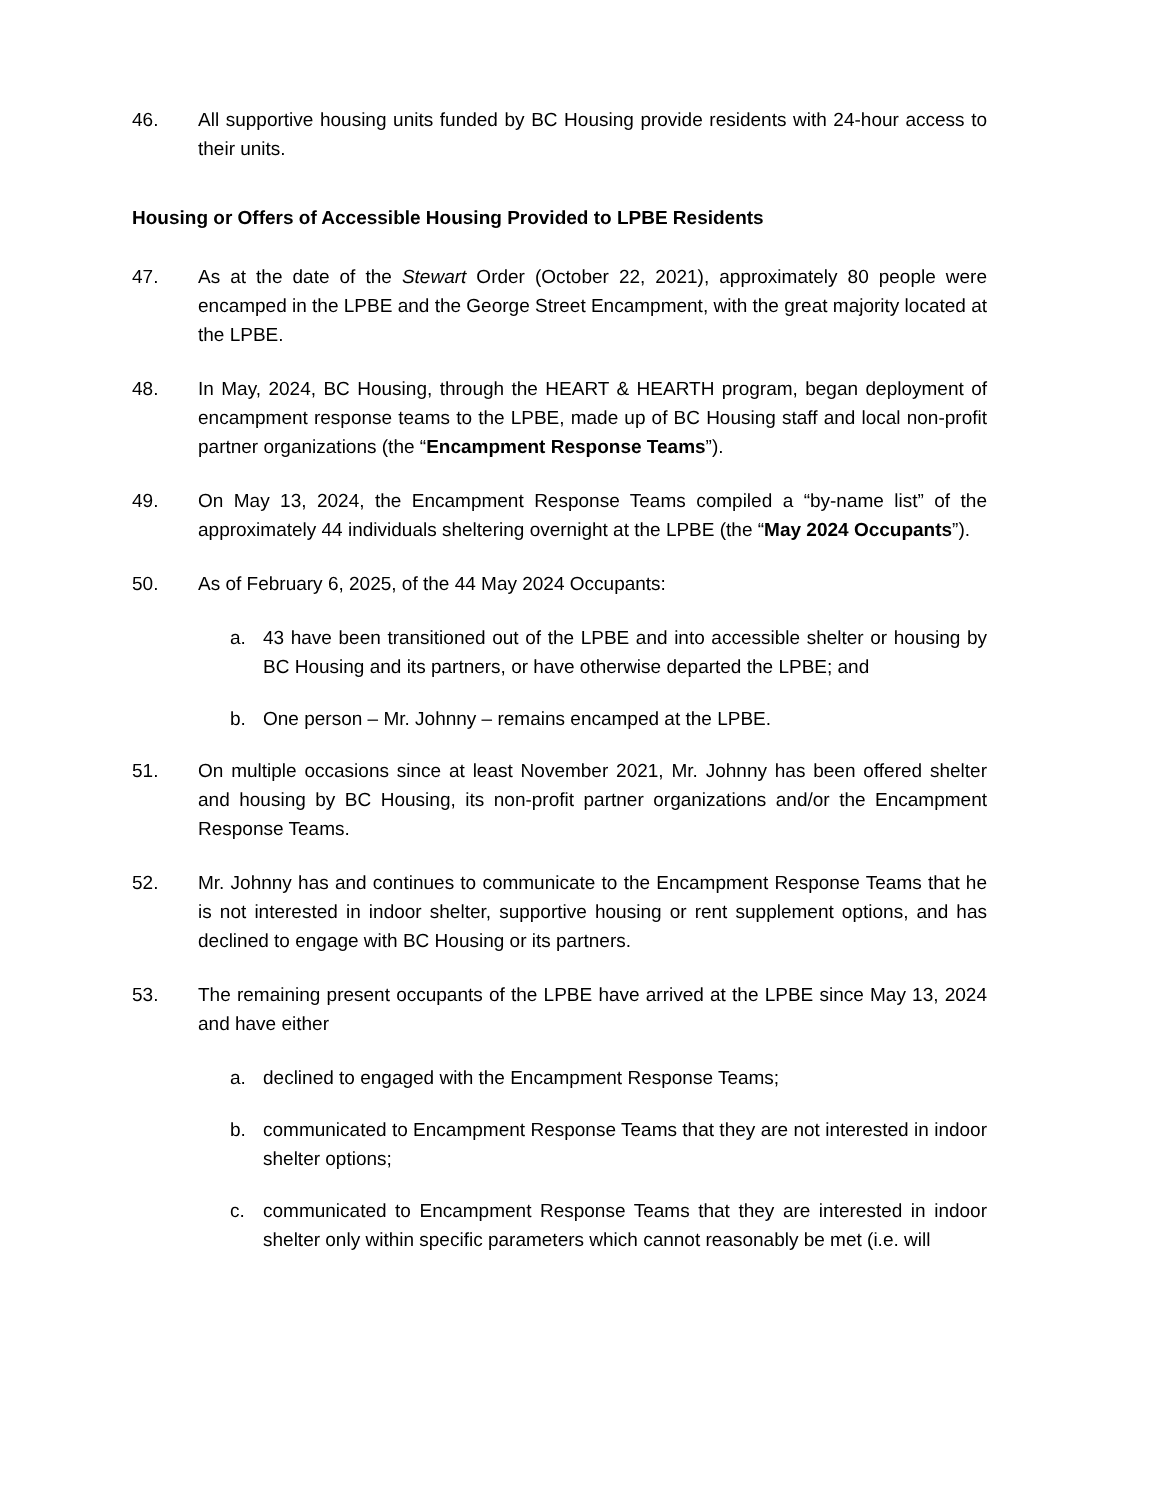46. All supportive housing units funded by BC Housing provide residents with 24-hour access to their units.
Housing or Offers of Accessible Housing Provided to LPBE Residents
47. As at the date of the Stewart Order (October 22, 2021), approximately 80 people were encamped in the LPBE and the George Street Encampment, with the great majority located at the LPBE.
48. In May, 2024, BC Housing, through the HEART & HEARTH program, began deployment of encampment response teams to the LPBE, made up of BC Housing staff and local non-profit partner organizations (the “Encampment Response Teams”).
49. On May 13, 2024, the Encampment Response Teams compiled a “by-name list” of the approximately 44 individuals sheltering overnight at the LPBE (the “May 2024 Occupants”).
50. As of February 6, 2025, of the 44 May 2024 Occupants:
a. 43 have been transitioned out of the LPBE and into accessible shelter or housing by BC Housing and its partners, or have otherwise departed the LPBE; and
b. One person – Mr. Johnny – remains encamped at the LPBE.
51. On multiple occasions since at least November 2021, Mr. Johnny has been offered shelter and housing by BC Housing, its non-profit partner organizations and/or the Encampment Response Teams.
52. Mr. Johnny has and continues to communicate to the Encampment Response Teams that he is not interested in indoor shelter, supportive housing or rent supplement options, and has declined to engage with BC Housing or its partners.
53. The remaining present occupants of the LPBE have arrived at the LPBE since May 13, 2024 and have either
a. declined to engaged with the Encampment Response Teams;
b. communicated to Encampment Response Teams that they are not interested in indoor shelter options;
c. communicated to Encampment Response Teams that they are interested in indoor shelter only within specific parameters which cannot reasonably be met (i.e. will